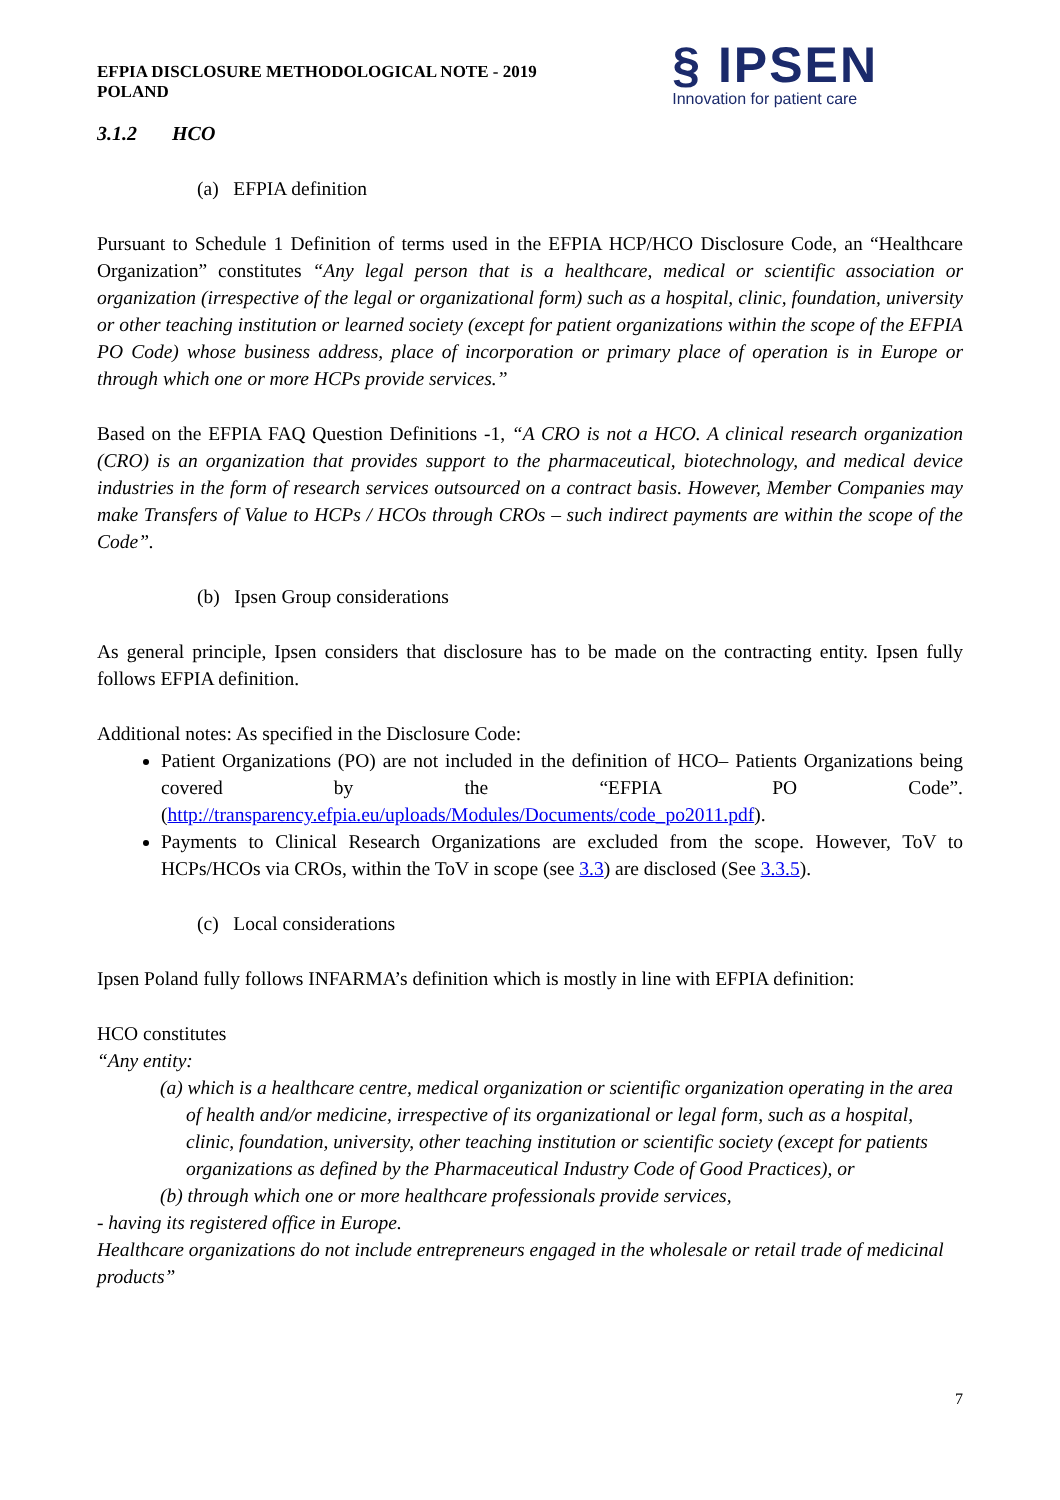EFPIA DISCLOSURE METHODOLOGICAL NOTE - 2019
POLAND
§ IPSEN
Innovation for patient care
3.1.2 HCO
(a) EFPIA definition
Pursuant to Schedule 1 Definition of terms used in the EFPIA HCP/HCO Disclosure Code, an “Healthcare Organization” constitutes “Any legal person that is a healthcare, medical or scientific association or organization (irrespective of the legal or organizational form) such as a hospital, clinic, foundation, university or other teaching institution or learned society (except for patient organizations within the scope of the EFPIA PO Code) whose business address, place of incorporation or primary place of operation is in Europe or through which one or more HCPs provide services.”
Based on the EFPIA FAQ Question Definitions -1, “A CRO is not a HCO. A clinical research organization (CRO) is an organization that provides support to the pharmaceutical, biotechnology, and medical device industries in the form of research services outsourced on a contract basis. However, Member Companies may make Transfers of Value to HCPs / HCOs through CROs – such indirect payments are within the scope of the Code”.
(b) Ipsen Group considerations
As general principle, Ipsen considers that disclosure has to be made on the contracting entity. Ipsen fully follows EFPIA definition.
Additional notes: As specified in the Disclosure Code:
Patient Organizations (PO) are not included in the definition of HCO– Patients Organizations being covered by the “EFPIA PO Code”. (http://transparency.efpia.eu/uploads/Modules/Documents/code_po2011.pdf).
Payments to Clinical Research Organizations are excluded from the scope. However, ToV to HCPs/HCOs via CROs, within the ToV in scope (see 3.3) are disclosed (See 3.3.5).
(c) Local considerations
Ipsen Poland fully follows INFARMA’s definition which is mostly in line with EFPIA definition:
HCO constitutes
“Any entity:
(a) which is a healthcare centre, medical organization or scientific organization operating in the area of health and/or medicine, irrespective of its organizational or legal form, such as a hospital, clinic, foundation, university, other teaching institution or scientific society (except for patients organizations as defined by the Pharmaceutical Industry Code of Good Practices), or
(b) through which one or more healthcare professionals provide services,
- having its registered office in Europe.
Healthcare organizations do not include entrepreneurs engaged in the wholesale or retail trade of medicinal products”
7